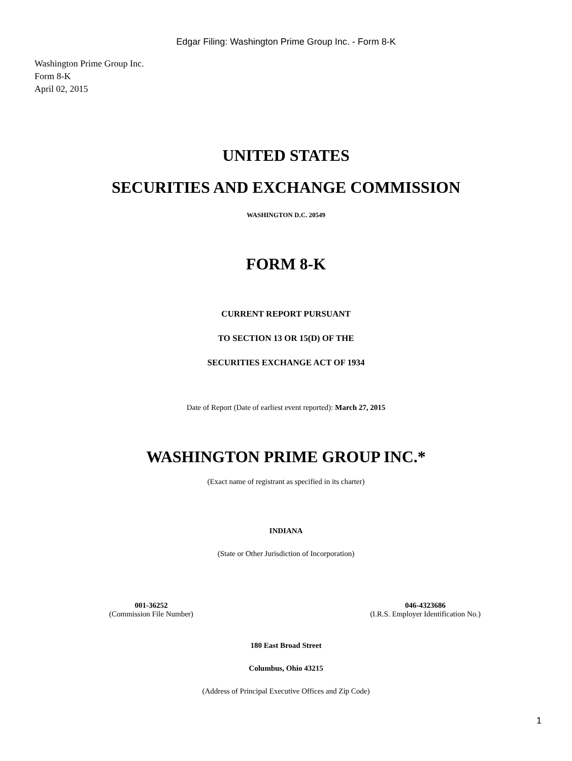Edgar Filing: Washington Prime Group Inc. - Form 8-K
Washington Prime Group Inc.
Form 8-K
April 02, 2015
UNITED STATES
SECURITIES AND EXCHANGE COMMISSION
WASHINGTON D.C. 20549
FORM 8-K
CURRENT REPORT PURSUANT
TO SECTION 13 OR 15(D) OF THE
SECURITIES EXCHANGE ACT OF 1934
Date of Report (Date of earliest event reported): March 27, 2015
WASHINGTON PRIME GROUP INC.*
(Exact name of registrant as specified in its charter)
INDIANA
(State or Other Jurisdiction of Incorporation)
001-36252
(Commission File Number)
046-4323686
(I.R.S. Employer Identification No.)
180 East Broad Street
Columbus, Ohio 43215
(Address of Principal Executive Offices and Zip Code)
1